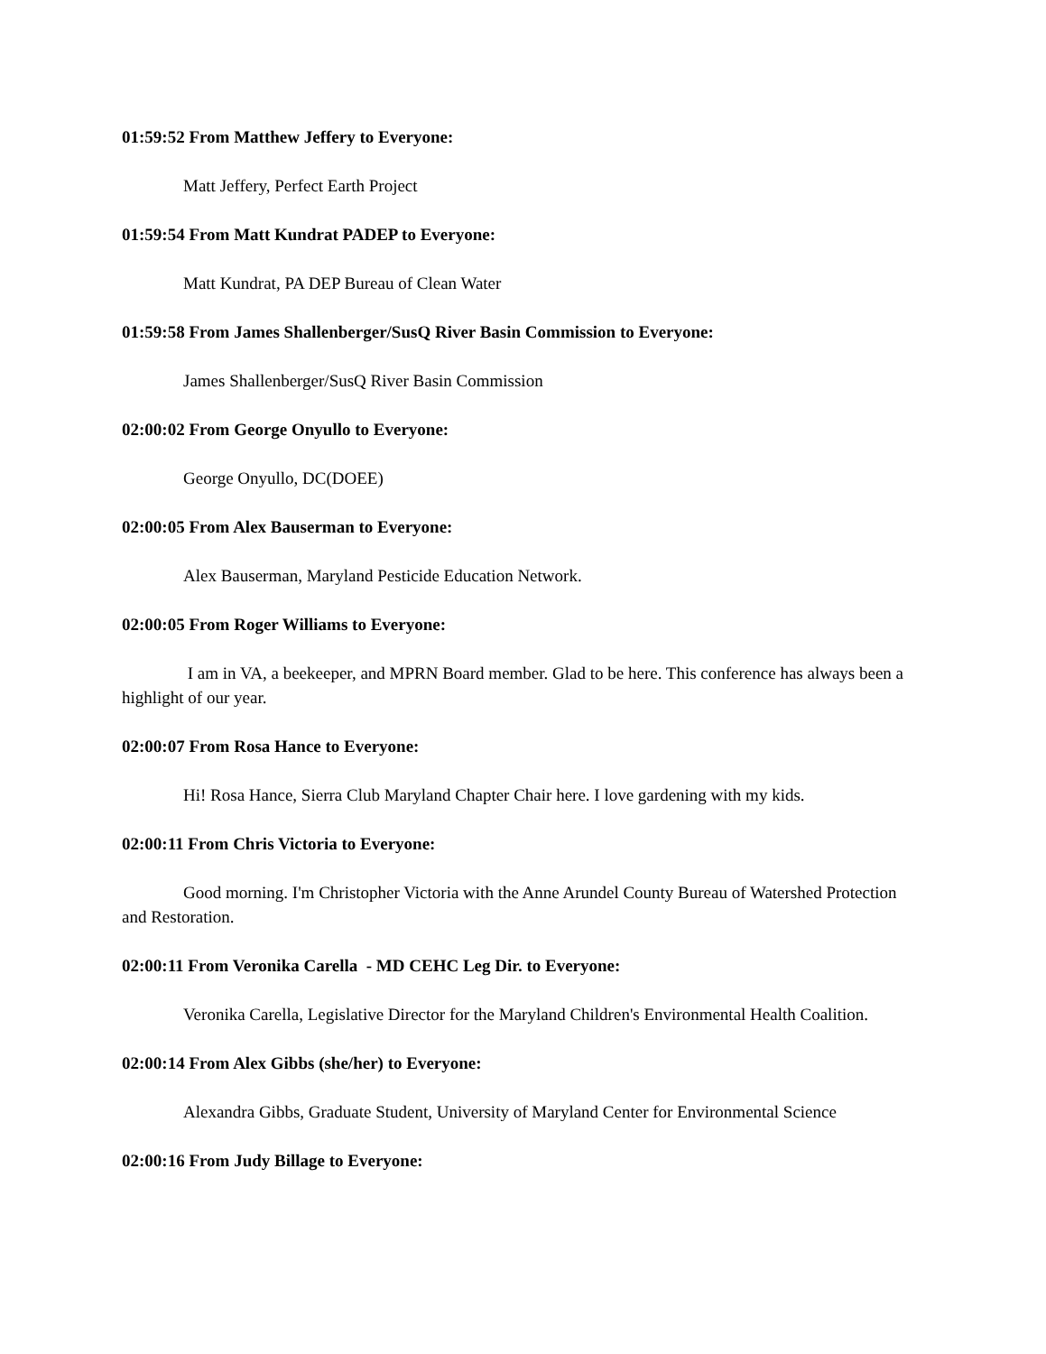01:59:52 From Matthew Jeffery to Everyone:
Matt Jeffery, Perfect Earth Project
01:59:54 From Matt Kundrat PADEP to Everyone:
Matt Kundrat, PA DEP Bureau of Clean Water
01:59:58 From James Shallenberger/SusQ River Basin Commission to Everyone:
James Shallenberger/SusQ River Basin Commission
02:00:02 From George Onyullo to Everyone:
George Onyullo, DC(DOEE)
02:00:05 From Alex Bauserman to Everyone:
Alex Bauserman, Maryland Pesticide Education Network.
02:00:05 From Roger Williams to Everyone:
I am in VA, a beekeeper, and MPRN Board member. Glad to be here. This conference has always been a highlight of our year.
02:00:07 From Rosa Hance to Everyone:
Hi! Rosa Hance, Sierra Club Maryland Chapter Chair here. I love gardening with my kids.
02:00:11 From Chris Victoria to Everyone:
Good morning. I'm Christopher Victoria with the Anne Arundel County Bureau of Watershed Protection and Restoration.
02:00:11 From Veronika Carella - MD CEHC Leg Dir. to Everyone:
Veronika Carella, Legislative Director for the Maryland Children's Environmental Health Coalition.
02:00:14 From Alex Gibbs (she/her) to Everyone:
Alexandra Gibbs, Graduate Student, University of Maryland Center for Environmental Science
02:00:16 From Judy Billage to Everyone: